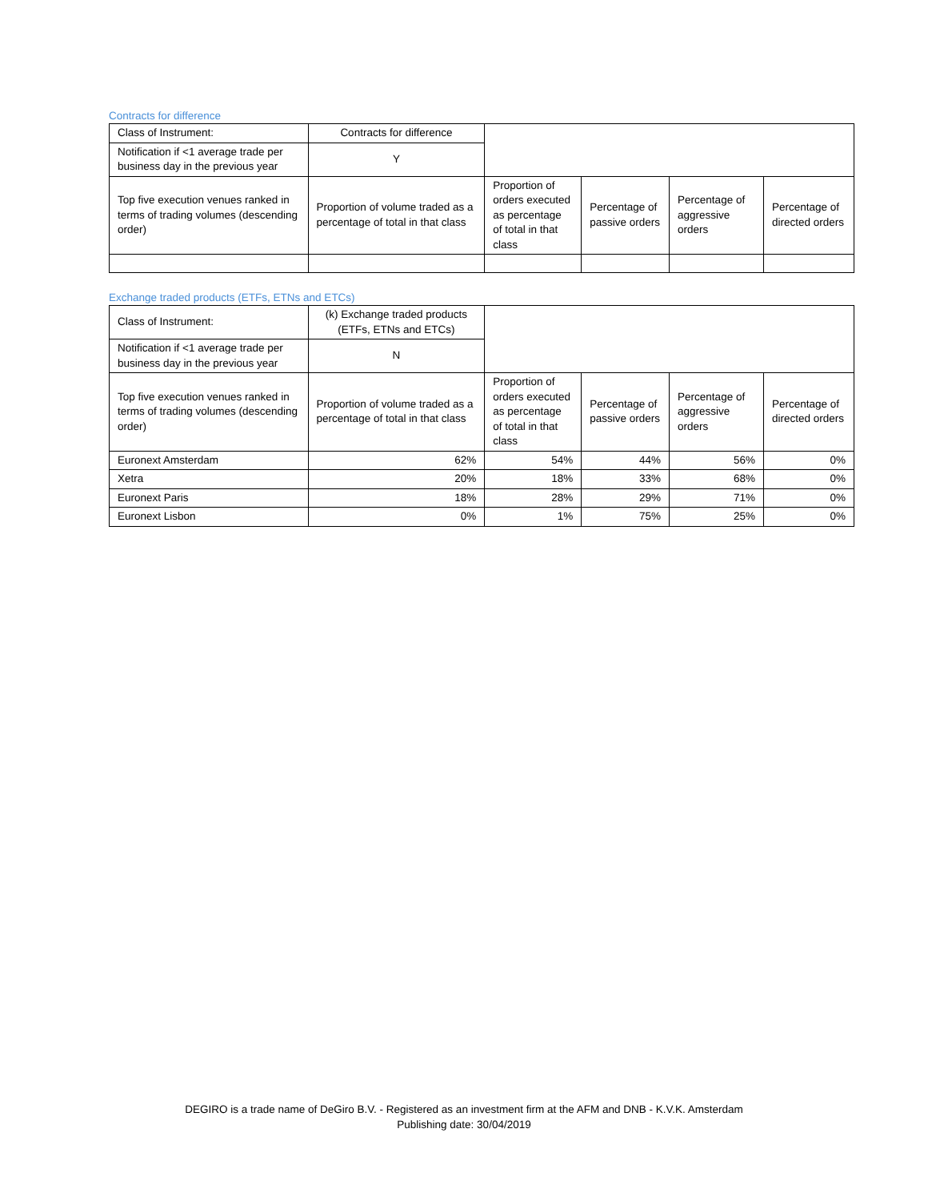Contracts for difference
| Class of Instrument: | Contracts for difference | | | | |
| Notification if <1 average trade per business day in the previous year | Y | | | | |
| Top five execution venues ranked in terms of trading volumes (descending order) | Proportion of volume traded as a percentage of total in that class | Proportion of orders executed as percentage of total in that class | Percentage of passive orders | Percentage of aggressive orders | Percentage of directed orders |
Exchange traded products (ETFs, ETNs and ETCs)
| Class of Instrument: | (k) Exchange traded products (ETFs, ETNs and ETCs) | | | | |
| Notification if <1 average trade per business day in the previous year | N | | | | |
| Top five execution venues ranked in terms of trading volumes (descending order) | Proportion of volume traded as a percentage of total in that class | Proportion of orders executed as percentage of total in that class | Percentage of passive orders | Percentage of aggressive orders | Percentage of directed orders |
| Euronext Amsterdam | 62% | 54% | 44% | 56% | 0% |
| Xetra | 20% | 18% | 33% | 68% | 0% |
| Euronext Paris | 18% | 28% | 29% | 71% | 0% |
| Euronext Lisbon | 0% | 1% | 75% | 25% | 0% |
DEGIRO is a trade name of DeGiro B.V. - Registered as an investment firm at the AFM and DNB - K.V.K. Amsterdam
Publishing date: 30/04/2019